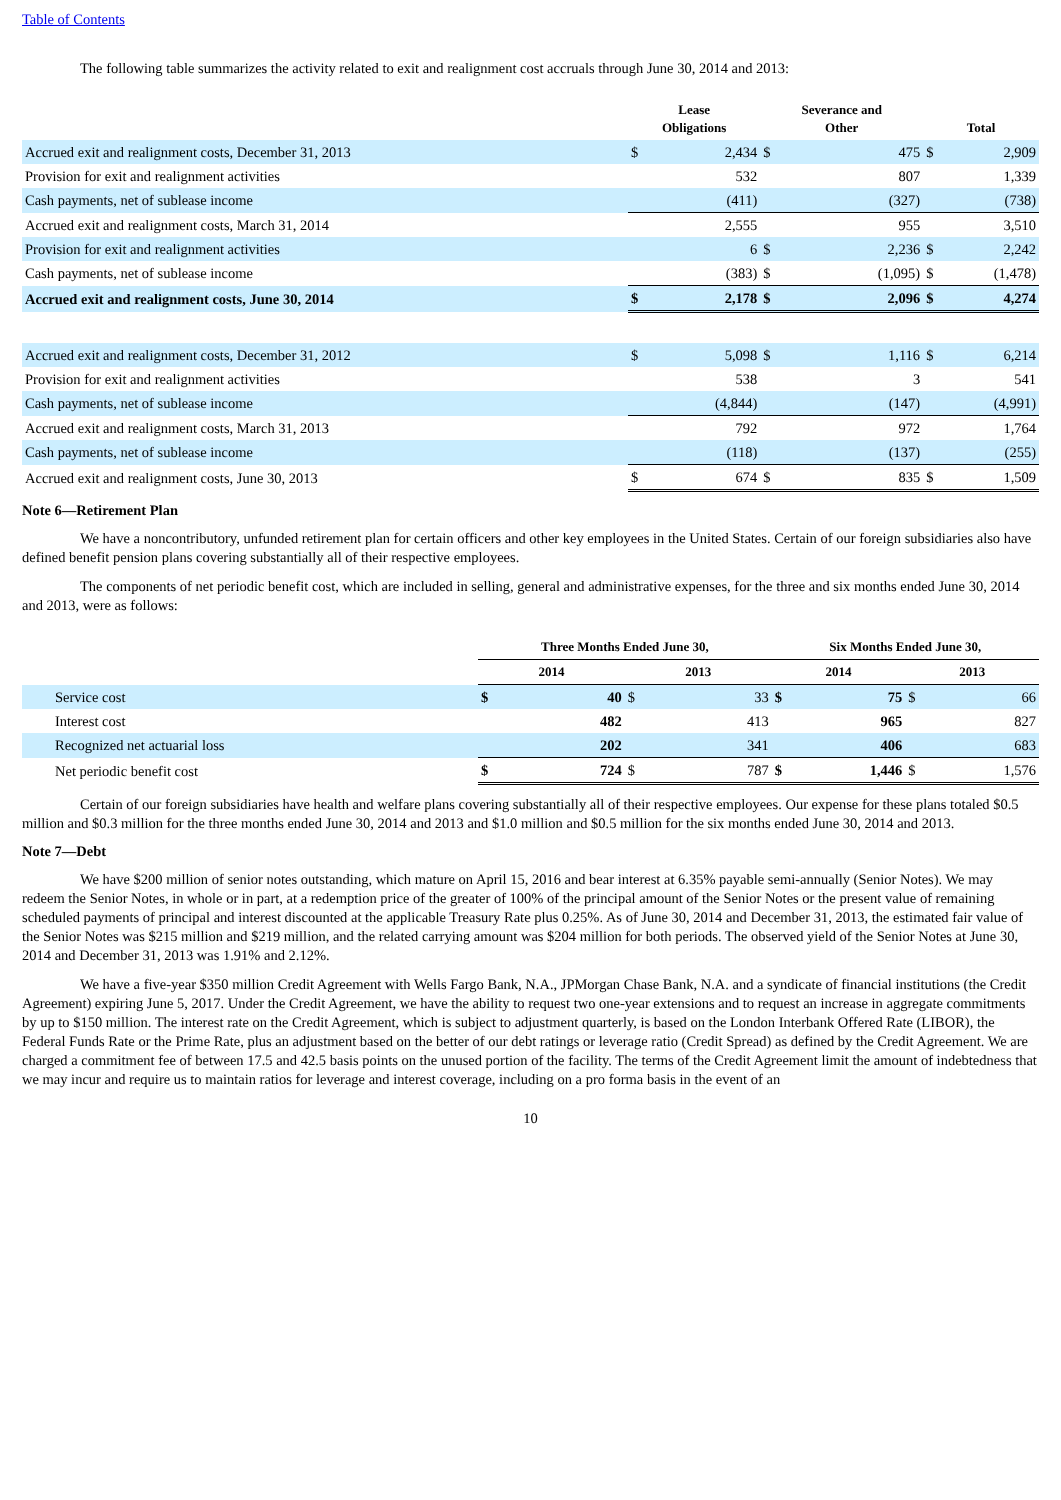Table of Contents
The following table summarizes the activity related to exit and realignment cost accruals through June 30, 2014 and 2013:
| | Lease Obligations | | Severance and Other | | Total | |
| --- | --- | --- | --- | --- | --- | --- |
| Accrued exit and realignment costs, December 31, 2013 | $ | 2,434 | $ | 475 | $ | 2,909 |
| Provision for exit and realignment activities | | 532 | | 807 | | 1,339 |
| Cash payments, net of sublease income | | (411) | | (327) | | (738) |
| Accrued exit and realignment costs, March 31, 2014 | | 2,555 | | 955 | | 3,510 |
| Provision for exit and realignment activities | | 6 | $ | 2,236 | $ | 2,242 |
| Cash payments, net of sublease income | | (383) | $ | (1,095) | $ | (1,478) |
| Accrued exit and realignment costs, June 30, 2014 | $ | 2,178 | $ | 2,096 | $ | 4,274 |
| Accrued exit and realignment costs, December 31, 2012 | $ | 5,098 | $ | 1,116 | $ | 6,214 |
| Provision for exit and realignment activities | | 538 | | 3 | | 541 |
| Cash payments, net of sublease income | | (4,844) | | (147) | | (4,991) |
| Accrued exit and realignment costs, March 31, 2013 | | 792 | | 972 | | 1,764 |
| Cash payments, net of sublease income | | (118) | | (137) | | (255) |
| Accrued exit and realignment costs, June 30, 2013 | $ | 674 | $ | 835 | $ | 1,509 |
Note 6—Retirement Plan
We have a noncontributory, unfunded retirement plan for certain officers and other key employees in the United States. Certain of our foreign subsidiaries also have defined benefit pension plans covering substantially all of their respective employees.
The components of net periodic benefit cost, which are included in selling, general and administrative expenses, for the three and six months ended June 30, 2014 and 2013, were as follows:
| | Three Months Ended June 30, | | | | Six Months Ended June 30, | | | |
| --- | --- | --- | --- | --- | --- | --- | --- | --- |
| | 2014 | | 2013 | | 2014 | | 2013 | |
| Service cost | $ | 40 | $ | 33 | $ | 75 | $ | 66 |
| Interest cost | | 482 | | 413 | | 965 | | 827 |
| Recognized net actuarial loss | | 202 | | 341 | | 406 | | 683 |
| Net periodic benefit cost | $ | 724 | $ | 787 | $ | 1,446 | $ | 1,576 |
Certain of our foreign subsidiaries have health and welfare plans covering substantially all of their respective employees. Our expense for these plans totaled $0.5 million and $0.3 million for the three months ended June 30, 2014 and 2013 and $1.0 million and $0.5 million for the six months ended June 30, 2014 and 2013.
Note 7—Debt
We have $200 million of senior notes outstanding, which mature on April 15, 2016 and bear interest at 6.35% payable semi-annually (Senior Notes). We may redeem the Senior Notes, in whole or in part, at a redemption price of the greater of 100% of the principal amount of the Senior Notes or the present value of remaining scheduled payments of principal and interest discounted at the applicable Treasury Rate plus 0.25%. As of June 30, 2014 and December 31, 2013, the estimated fair value of the Senior Notes was $215 million and $219 million, and the related carrying amount was $204 million for both periods. The observed yield of the Senior Notes at June 30, 2014 and December 31, 2013 was 1.91% and 2.12%.
We have a five-year $350 million Credit Agreement with Wells Fargo Bank, N.A., JPMorgan Chase Bank, N.A. and a syndicate of financial institutions (the Credit Agreement) expiring June 5, 2017. Under the Credit Agreement, we have the ability to request two one-year extensions and to request an increase in aggregate commitments by up to $150 million. The interest rate on the Credit Agreement, which is subject to adjustment quarterly, is based on the London Interbank Offered Rate (LIBOR), the Federal Funds Rate or the Prime Rate, plus an adjustment based on the better of our debt ratings or leverage ratio (Credit Spread) as defined by the Credit Agreement. We are charged a commitment fee of between 17.5 and 42.5 basis points on the unused portion of the facility. The terms of the Credit Agreement limit the amount of indebtedness that we may incur and require us to maintain ratios for leverage and interest coverage, including on a pro forma basis in the event of an
10